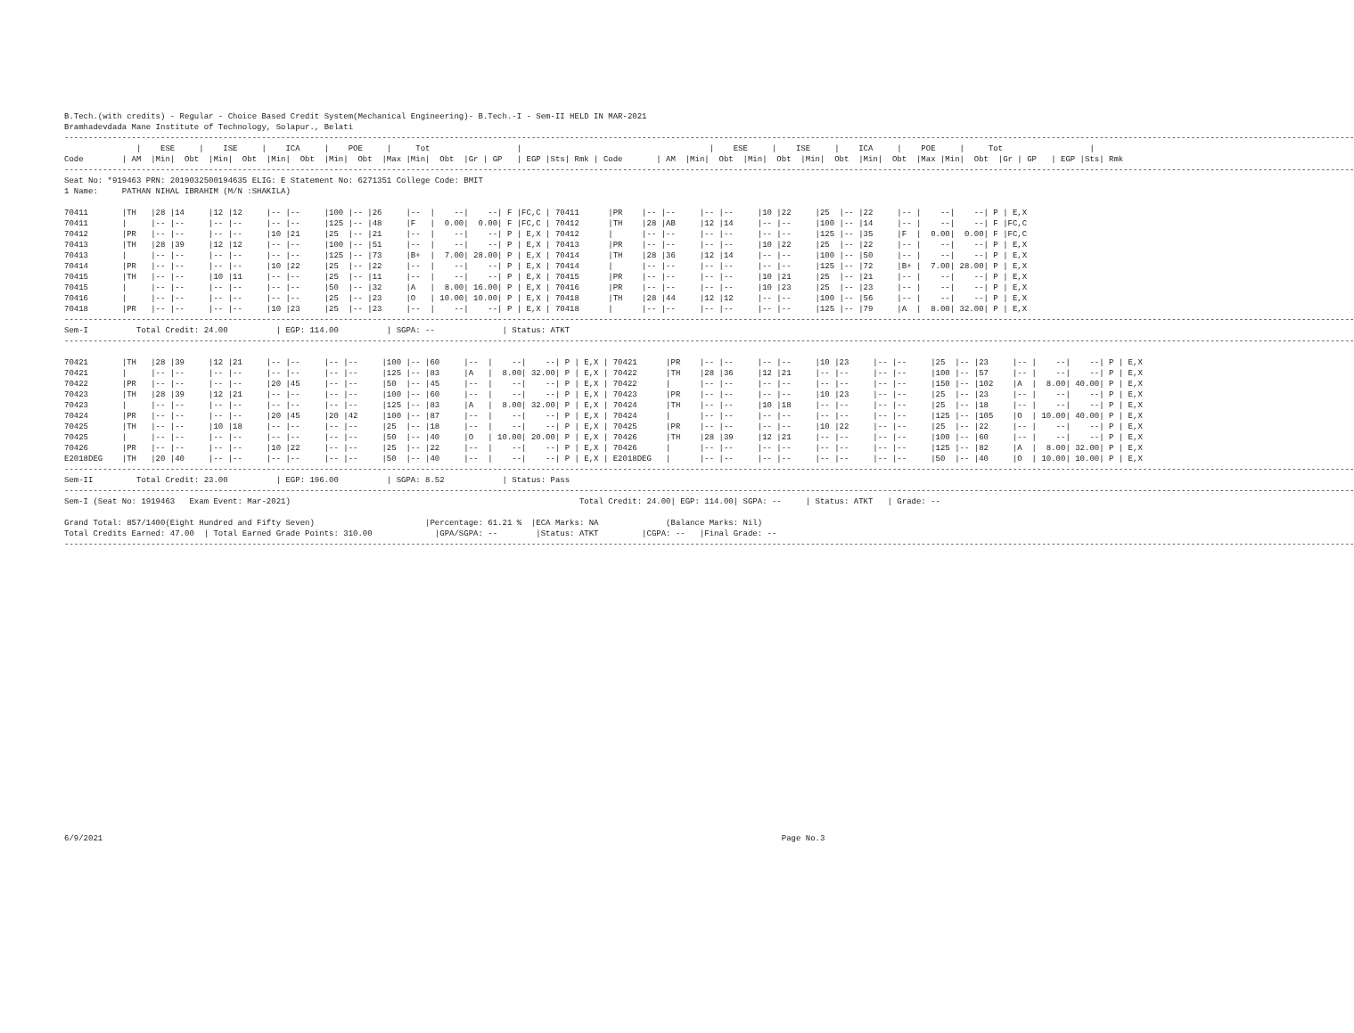B.Tech.(with credits) - Regular - Choice Based Credit System(Mechanical Engineering)- B.Tech.-I - Sem-II HELD IN MAR-2021
Bramhadevdada Mane Institute of Technology, Solapur., Belati
----------------------------------------------------------------------------------------------------------------------------------------------------------------------------------------------------------------------------------------------------------------------------
               |    ESE     |    ISE     |    ICA     |    POE     |     Tot                  |                                       |    ESE     |    ISE     |    ICA     |    POE     |     Tot                  |
Code        | AM  |Min|  Obt  |Min|  Obt  |Min|  Obt  |Min|  Obt  |Max |Min|  Obt  |Gr | GP   | EGP |Sts| Rmk | Code       | AM  |Min|  Obt  |Min|  Obt  |Min|  Obt  |Min|  Obt  |Max |Min|  Obt  |Gr | GP   | EGP |Sts| Rmk
----------------------------------------------------------------------------------------------------------------------------------------------------------------------------------------------------------------------------------------------------------------------------
Seat No: *919463 PRN: 2019032500194635 ELIG: E Statement No: 6271351 College Code: BMIT
1 Name:     PATHAN NIHAL IBRAHIM (M/N :SHAKILA)

70411       |TH   |28 |14     |12 |12     |-- |--     |100 |-- |26     |--  |    --|    --| F |FC,C | 70411      |PR    |-- |--     |-- |--     |10 |22     |25  |-- |22     |-- |    --|    --| P | E,X
70411       |     |-- |--     |-- |--     |-- |--     |125 |-- |48     |F   |  0.00|  0.00| F |FC,C | 70412      |TH    |28 |AB     |12 |14     |-- |--     |100 |-- |14     |-- |    --|    --| F |FC,C
70412       |PR   |-- |--     |-- |--     |10 |21     |25  |-- |21     |--  |    --|    --| P | E,X | 70412      |      |-- |--     |-- |--     |-- |--     |125 |-- |35     |F  |  0.00|  0.00| F |FC,C
70413       |TH   |28 |39     |12 |12     |-- |--     |100 |-- |51     |--  |    --|    --| P | E,X | 70413      |PR    |-- |--     |-- |--     |10 |22     |25  |-- |22     |-- |    --|    --| P | E,X
70413       |     |-- |--     |-- |--     |-- |--     |125 |-- |73     |B+  |  7.00| 28.00| P | E,X | 70414      |TH    |28 |36     |12 |14     |-- |--     |100 |-- |50     |-- |    --|    --| P | E,X
70414       |PR   |-- |--     |-- |--     |10 |22     |25  |-- |22     |--  |    --|    --| P | E,X | 70414      |      |-- |--     |-- |--     |-- |--     |125 |-- |72     |B+ |  7.00| 28.00| P | E,X
70415       |TH   |-- |--     |10 |11     |-- |--     |25  |-- |11     |--  |    --|    --| P | E,X | 70415      |PR    |-- |--     |-- |--     |10 |21     |25  |-- |21     |-- |    --|    --| P | E,X
70415       |     |-- |--     |-- |--     |-- |--     |50  |-- |32     |A   |  8.00| 16.00| P | E,X | 70416      |PR    |-- |--     |-- |--     |10 |23     |25  |-- |23     |-- |    --|    --| P | E,X
70416       |     |-- |--     |-- |--     |-- |--     |25  |-- |23     |O   | 10.00| 10.00| P | E,X | 70418      |TH    |28 |44     |12 |12     |-- |--     |100 |-- |56     |-- |    --|    --| P | E,X
70418       |PR   |-- |--     |-- |--     |10 |23     |25  |-- |23     |--  |    --|    --| P | E,X | 70418      |      |-- |--     |-- |--     |-- |--     |125 |-- |79     |A  |  8.00| 32.00| P | E,X
----------------------------------------------------------------------------------------------------------------------------------------------------------------------------------------------------------------------------------------------------------------------------
Sem-I          Total Credit: 24.00          | EGP: 114.00          | SGPA: --              | Status: ATKT
----------------------------------------------------------------------------------------------------------------------------------------------------------------------------------------------------------------------------------------------------------------------------

70421       |TH   |28 |39     |12 |21     |-- |--     |-- |--     |100 |-- |60     |--  |    --|    --| P | E,X | 70421      |PR    |-- |--     |-- |--     |10 |23     |-- |--     |25  |-- |23     |-- |    --|    --| P | E,X
70421       |     |-- |--     |-- |--     |-- |--     |-- |--     |125 |-- |83     |A   |  8.00| 32.00| P | E,X | 70422      |TH    |28 |36     |12 |21     |-- |--     |-- |--     |100 |-- |57     |-- |    --|    --| P | E,X
70422       |PR   |-- |--     |-- |--     |20 |45     |-- |--     |50  |-- |45     |--  |    --|    --| P | E,X | 70422      |      |-- |--     |-- |--     |-- |--     |-- |--     |150 |-- |102    |A  |  8.00| 40.00| P | E,X
70423       |TH   |28 |39     |12 |21     |-- |--     |-- |--     |100 |-- |60     |--  |    --|    --| P | E,X | 70423      |PR    |-- |--     |-- |--     |10 |23     |-- |--     |25  |-- |23     |-- |    --|    --| P | E,X
70423       |     |-- |--     |-- |--     |-- |--     |-- |--     |125 |-- |83     |A   |  8.00| 32.00| P | E,X | 70424      |TH    |-- |--     |10 |18     |-- |--     |-- |--     |25  |-- |18     |-- |    --|    --| P | E,X
70424       |PR   |-- |--     |-- |--     |20 |45     |20 |42     |100 |-- |87     |--  |    --|    --| P | E,X | 70424      |      |-- |--     |-- |--     |-- |--     |-- |--     |125 |-- |105    |O  | 10.00| 40.00| P | E,X
70425       |TH   |-- |--     |10 |18     |-- |--     |-- |--     |25  |-- |18     |--  |    --|    --| P | E,X | 70425      |PR    |-- |--     |-- |--     |10 |22     |-- |--     |25  |-- |22     |-- |    --|    --| P | E,X
70425       |     |-- |--     |-- |--     |-- |--     |-- |--     |50  |-- |40     |O   | 10.00| 20.00| P | E,X | 70426      |TH    |28 |39     |12 |21     |-- |--     |-- |--     |100 |-- |60     |-- |    --|    --| P | E,X
70426       |PR   |-- |--     |-- |--     |10 |22     |-- |--     |25  |-- |22     |--  |    --|    --| P | E,X | 70426      |      |-- |--     |-- |--     |-- |--     |-- |--     |125 |-- |82     |A  |  8.00| 32.00| P | E,X
E2018DEG    |TH   |20 |40     |-- |--     |-- |--     |-- |--     |50  |-- |40     |--  |    --|    --| P | E,X | E2018DEG   |      |-- |--     |-- |--     |-- |--     |-- |--     |50  |-- |40     |O  | 10.00| 10.00| P | E,X
----------------------------------------------------------------------------------------------------------------------------------------------------------------------------------------------------------------------------------------------------------------------------
Sem-II         Total Credit: 23.00          | EGP: 196.00          | SGPA: 8.52            | Status: Pass
----------------------------------------------------------------------------------------------------------------------------------------------------------------------------------------------------------------------------------------------------------------------------
Sem-I (Seat No: 1919463   Exam Event: Mar-2021)                                                            Total Credit: 24.00| EGP: 114.00| SGPA: --     | Status: ATKT   | Grade: --

Grand Total: 857/1400(Eight Hundred and Fifty Seven)                       |Percentage: 61.21 %  |ECA Marks: NA              (Balance Marks: Nil)
Total Credits Earned: 47.00  | Total Earned Grade Points: 310.00             |GPA/SGPA: --        |Status: ATKT         |CGPA: --   |Final Grade: --
----------------------------------------------------------------------------------------------------------------------------------------------------------------------------------------------------------------------------------------------------------------------------
6/9/2021                                                                                                                                             Page No.3